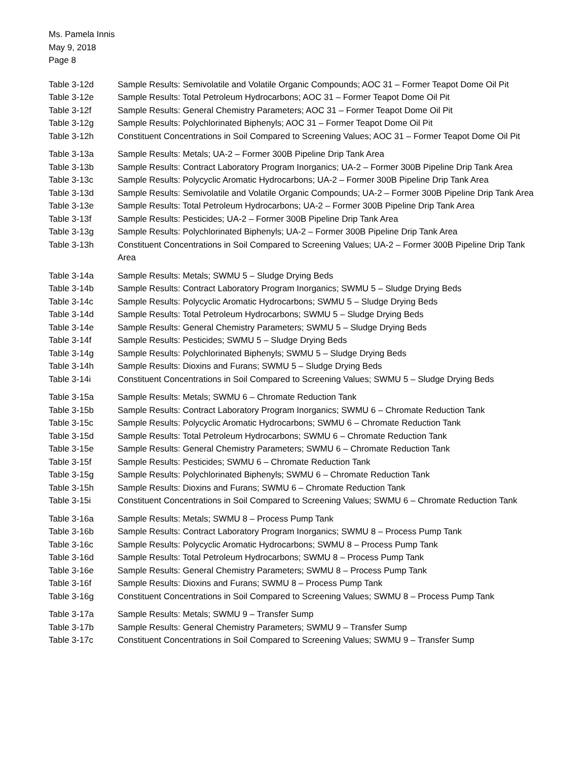Ms. Pamela Innis
May 9, 2018
Page 8
Table 3-12d Sample Results: Semivolatile and Volatile Organic Compounds; AOC 31 – Former Teapot Dome Oil Pit
Table 3-12e Sample Results: Total Petroleum Hydrocarbons; AOC 31 – Former Teapot Dome Oil Pit
Table 3-12f Sample Results: General Chemistry Parameters; AOC 31 – Former Teapot Dome Oil Pit
Table 3-12g Sample Results: Polychlorinated Biphenyls; AOC 31 – Former Teapot Dome Oil Pit
Table 3-12h Constituent Concentrations in Soil Compared to Screening Values; AOC 31 – Former Teapot Dome Oil Pit
Table 3-13a Sample Results: Metals; UA-2 – Former 300B Pipeline Drip Tank Area
Table 3-13b Sample Results: Contract Laboratory Program Inorganics; UA-2 – Former 300B Pipeline Drip Tank Area
Table 3-13c Sample Results: Polycyclic Aromatic Hydrocarbons; UA-2 – Former 300B Pipeline Drip Tank Area
Table 3-13d Sample Results: Semivolatile and Volatile Organic Compounds; UA-2 – Former 300B Pipeline Drip Tank Area
Table 3-13e Sample Results: Total Petroleum Hydrocarbons; UA-2 – Former 300B Pipeline Drip Tank Area
Table 3-13f Sample Results: Pesticides; UA-2 – Former 300B Pipeline Drip Tank Area
Table 3-13g Sample Results: Polychlorinated Biphenyls; UA-2 – Former 300B Pipeline Drip Tank Area
Table 3-13h Constituent Concentrations in Soil Compared to Screening Values; UA-2 – Former 300B Pipeline Drip Tank Area
Table 3-14a Sample Results: Metals; SWMU 5 – Sludge Drying Beds
Table 3-14b Sample Results: Contract Laboratory Program Inorganics; SWMU 5 – Sludge Drying Beds
Table 3-14c Sample Results: Polycyclic Aromatic Hydrocarbons; SWMU 5 – Sludge Drying Beds
Table 3-14d Sample Results: Total Petroleum Hydrocarbons; SWMU 5 – Sludge Drying Beds
Table 3-14e Sample Results: General Chemistry Parameters; SWMU 5 – Sludge Drying Beds
Table 3-14f Sample Results: Pesticides; SWMU 5 – Sludge Drying Beds
Table 3-14g Sample Results: Polychlorinated Biphenyls; SWMU 5 – Sludge Drying Beds
Table 3-14h Sample Results: Dioxins and Furans; SWMU 5 – Sludge Drying Beds
Table 3-14i Constituent Concentrations in Soil Compared to Screening Values; SWMU 5 – Sludge Drying Beds
Table 3-15a Sample Results: Metals; SWMU 6 – Chromate Reduction Tank
Table 3-15b Sample Results: Contract Laboratory Program Inorganics; SWMU 6 – Chromate Reduction Tank
Table 3-15c Sample Results: Polycyclic Aromatic Hydrocarbons; SWMU 6 – Chromate Reduction Tank
Table 3-15d Sample Results: Total Petroleum Hydrocarbons; SWMU 6 – Chromate Reduction Tank
Table 3-15e Sample Results: General Chemistry Parameters; SWMU 6 – Chromate Reduction Tank
Table 3-15f Sample Results: Pesticides; SWMU 6 – Chromate Reduction Tank
Table 3-15g Sample Results: Polychlorinated Biphenyls; SWMU 6 – Chromate Reduction Tank
Table 3-15h Sample Results: Dioxins and Furans; SWMU 6 – Chromate Reduction Tank
Table 3-15i Constituent Concentrations in Soil Compared to Screening Values; SWMU 6 – Chromate Reduction Tank
Table 3-16a Sample Results: Metals; SWMU 8 – Process Pump Tank
Table 3-16b Sample Results: Contract Laboratory Program Inorganics; SWMU 8 – Process Pump Tank
Table 3-16c Sample Results: Polycyclic Aromatic Hydrocarbons; SWMU 8 – Process Pump Tank
Table 3-16d Sample Results: Total Petroleum Hydrocarbons; SWMU 8 – Process Pump Tank
Table 3-16e Sample Results: General Chemistry Parameters; SWMU 8 – Process Pump Tank
Table 3-16f Sample Results: Dioxins and Furans; SWMU 8 – Process Pump Tank
Table 3-16g Constituent Concentrations in Soil Compared to Screening Values; SWMU 8 – Process Pump Tank
Table 3-17a Sample Results: Metals; SWMU 9 – Transfer Sump
Table 3-17b Sample Results: General Chemistry Parameters; SWMU 9 – Transfer Sump
Table 3-17c Constituent Concentrations in Soil Compared to Screening Values; SWMU 9 – Transfer Sump